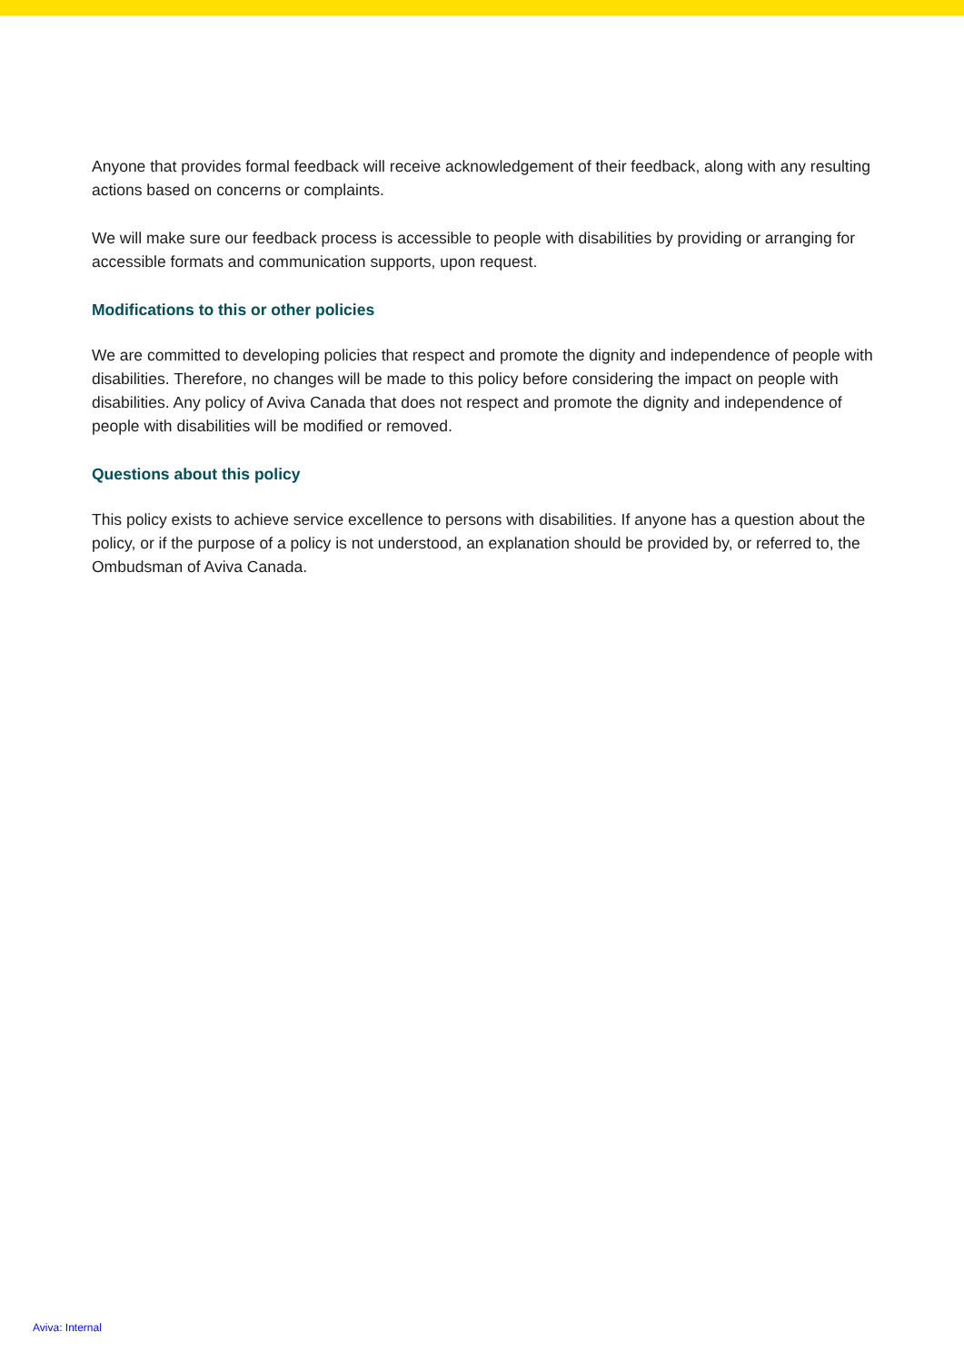Anyone that provides formal feedback will receive acknowledgement of their feedback, along with any resulting actions based on concerns or complaints.
We will make sure our feedback process is accessible to people with disabilities by providing or arranging for accessible formats and communication supports, upon request.
Modifications to this or other policies
We are committed to developing policies that respect and promote the dignity and independence of people with disabilities. Therefore, no changes will be made to this policy before considering the impact on people with disabilities. Any policy of Aviva Canada that does not respect and promote the dignity and independence of people with disabilities will be modified or removed.
Questions about this policy
This policy exists to achieve service excellence to persons with disabilities. If anyone has a question about the policy, or if the purpose of a policy is not understood, an explanation should be provided by, or referred to, the Ombudsman of Aviva Canada.
Aviva: Internal